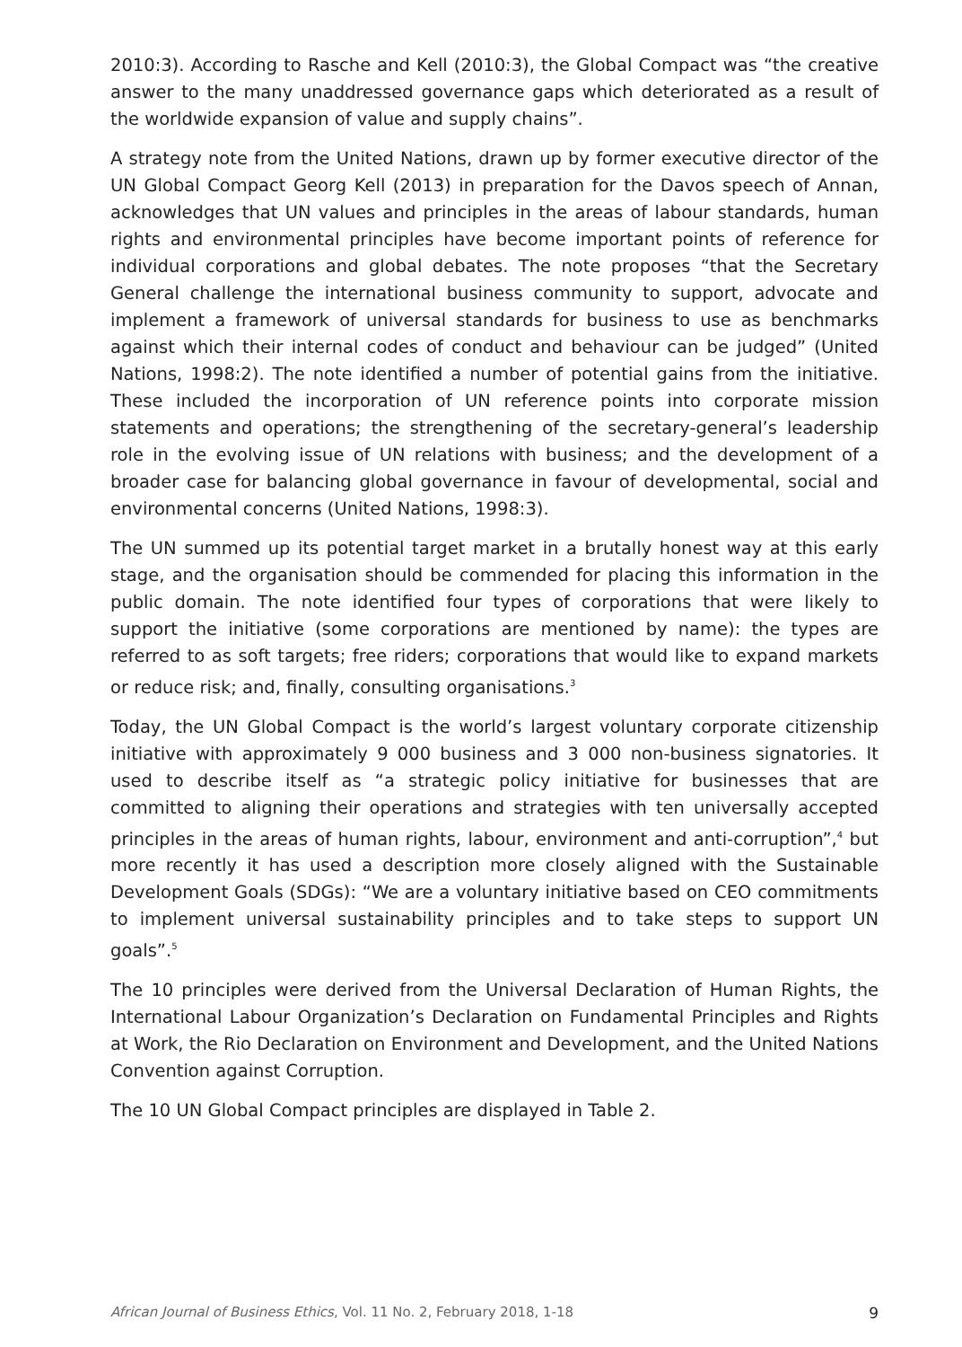2010:3). According to Rasche and Kell (2010:3), the Global Compact was “the creative answer to the many unaddressed governance gaps which deteriorated as a result of the worldwide expansion of value and supply chains”.
A strategy note from the United Nations, drawn up by former executive director of the UN Global Compact Georg Kell (2013) in preparation for the Davos speech of Annan, acknowledges that UN values and principles in the areas of labour standards, human rights and environmental principles have become important points of reference for individual corporations and global debates. The note proposes “that the Secretary General challenge the international business community to support, advocate and implement a framework of universal standards for business to use as benchmarks against which their internal codes of conduct and behaviour can be judged” (United Nations, 1998:2). The note identified a number of potential gains from the initiative. These included the incorporation of UN reference points into corporate mission statements and operations; the strengthening of the secretary-general’s leadership role in the evolving issue of UN relations with business; and the development of a broader case for balancing global governance in favour of developmental, social and environmental concerns (United Nations, 1998:3).
The UN summed up its potential target market in a brutally honest way at this early stage, and the organisation should be commended for placing this information in the public domain. The note identified four types of corporations that were likely to support the initiative (some corporations are mentioned by name): the types are referred to as soft targets; free riders; corporations that would like to expand markets or reduce risk; and, finally, consulting organisations.<sup>3</sup>
Today, the UN Global Compact is the world’s largest voluntary corporate citizenship initiative with approximately 9 000 business and 3 000 non-business signatories. It used to describe itself as “a strategic policy initiative for businesses that are committed to aligning their operations and strategies with ten universally accepted principles in the areas of human rights, labour, environment and anti-corruption”,<sup>4</sup> but more recently it has used a description more closely aligned with the Sustainable Development Goals (SDGs): “We are a voluntary initiative based on CEO commitments to implement universal sustainability principles and to take steps to support UN goals”.<sup>5</sup>
The 10 principles were derived from the Universal Declaration of Human Rights, the International Labour Organization’s Declaration on Fundamental Principles and Rights at Work, the Rio Declaration on Environment and Development, and the United Nations Convention against Corruption.
The 10 UN Global Compact principles are displayed in Table 2.
African Journal of Business Ethics, Vol. 11 No. 2, February 2018, 1-18 9